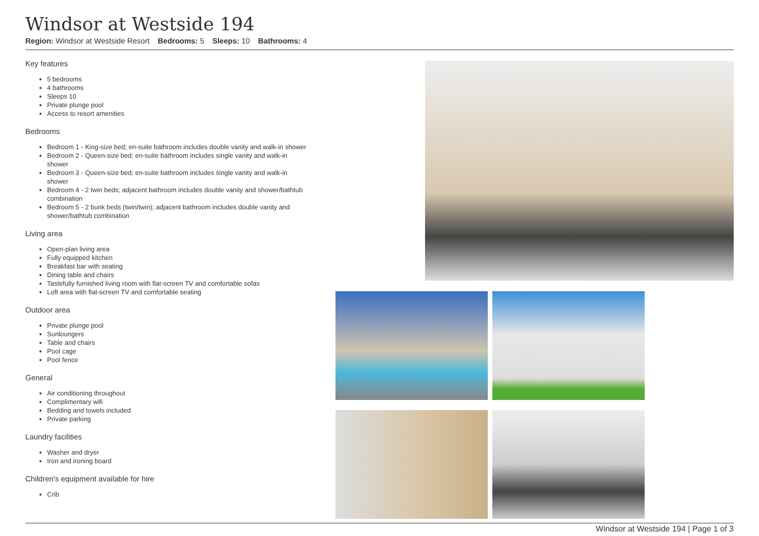Windsor at Westside 194
Region: Windsor at Westside Resort Bedrooms: 5 Sleeps: 10 Bathrooms: 4
Key features
5 bedrooms
4 bathrooms
Sleeps 10
Private plunge pool
Access to resort amenities
Bedrooms
Bedroom 1 - King-size bed; en-suite bathroom includes double vanity and walk-in shower
Bedroom 2 - Queen-size bed; en-suite bathroom includes single vanity and walk-in shower
Bedroom 3 - Queen-size bed; en-suite bathroom includes single vanity and walk-in shower
Bedroom 4 - 2 twin beds; adjacent bathroom includes double vanity and shower/bathtub combination
Bedroom 5 - 2 bunk beds (twin/twin); adjacent bathroom includes double vanity and shower/bathtub combination
Living area
Open-plan living area
Fully equipped kitchen
Breakfast bar with seating
Dining table and chairs
Tastefully furnished living room with flat-screen TV and comfortable sofas
Loft area with flat-screen TV and comfortable seating
Outdoor area
Private plunge pool
Sunloungers
Table and chairs
Pool cage
Pool fence
General
Air conditioning throughout
Complimentary wifi
Bedding and towels included
Private parking
Laundry facilities
Washer and dryer
Iron and ironing board
Children's equipment available for hire
Crib
Windsor at Westside 194 | Page 1 of 3